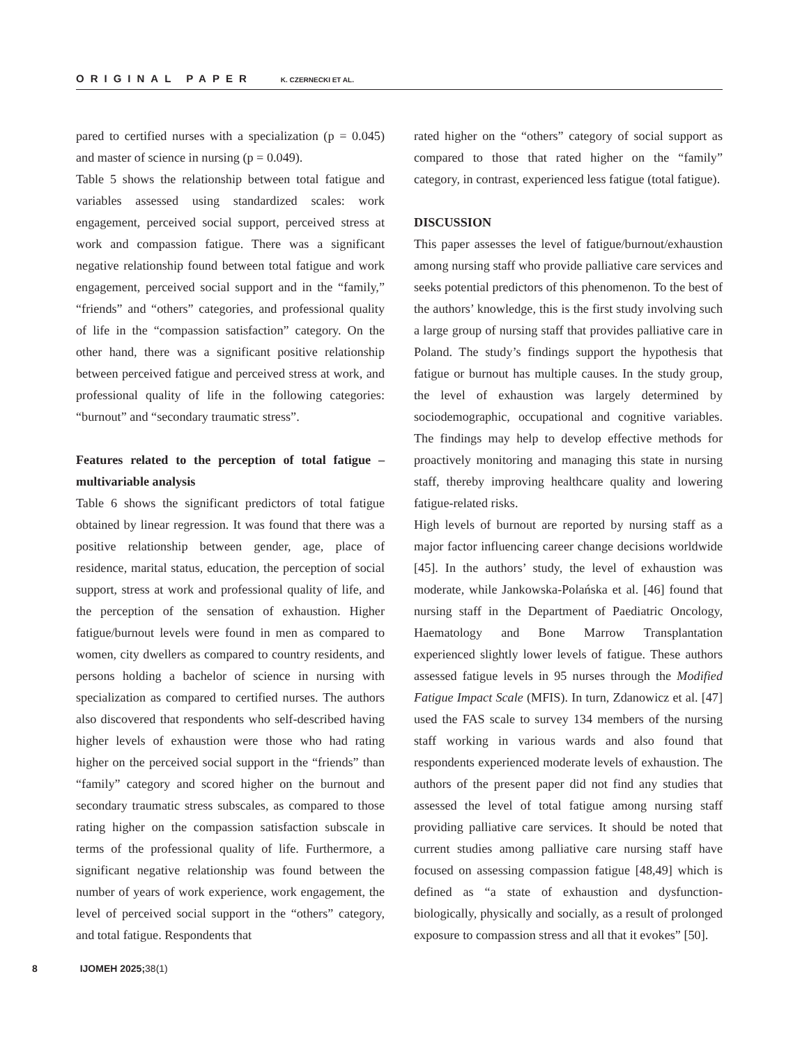ORIGINAL PAPER K. CZERNECKI ET AL.
pared to certified nurses with a specialization (p = 0.045) and master of science in nursing (p = 0.049).
Table 5 shows the relationship between total fatigue and variables assessed using standardized scales: work engagement, perceived social support, perceived stress at work and compassion fatigue. There was a significant negative relationship found between total fatigue and work engagement, perceived social support and in the “family,” “friends” and “others” categories, and professional quality of life in the “compassion satisfaction” category. On the other hand, there was a significant positive relationship between perceived fatigue and perceived stress at work, and professional quality of life in the following categories: “burnout” and “secondary traumatic stress”.
Features related to the perception of total fatigue – multivariable analysis
Table 6 shows the significant predictors of total fatigue obtained by linear regression. It was found that there was a positive relationship between gender, age, place of residence, marital status, education, the perception of social support, stress at work and professional quality of life, and the perception of the sensation of exhaustion. Higher fatigue/burnout levels were found in men as compared to women, city dwellers as compared to country residents, and persons holding a bachelor of science in nursing with specialization as compared to certified nurses. The authors also discovered that respondents who self-described having higher levels of exhaustion were those who had rating higher on the perceived social support in the “friends” than “family” category and scored higher on the burnout and secondary traumatic stress subscales, as compared to those rating higher on the compassion satisfaction subscale in terms of the professional quality of life. Furthermore, a significant negative relationship was found between the number of years of work experience, work engagement, the level of perceived social support in the “others” category, and total fatigue. Respondents that
rated higher on the “others” category of social support as compared to those that rated higher on the “family” category, in contrast, experienced less fatigue (total fatigue).
DISCUSSION
This paper assesses the level of fatigue/burnout/exhaustion among nursing staff who provide palliative care services and seeks potential predictors of this phenomenon. To the best of the authors’ knowledge, this is the first study involving such a large group of nursing staff that provides palliative care in Poland. The study’s findings support the hypothesis that fatigue or burnout has multiple causes. In the study group, the level of exhaustion was largely determined by sociodemographic, occupational and cognitive variables. The findings may help to develop effective methods for proactively monitoring and managing this state in nursing staff, thereby improving healthcare quality and lowering fatigue-related risks.
High levels of burnout are reported by nursing staff as a major factor influencing career change decisions worldwide [45]. In the authors’ study, the level of exhaustion was moderate, while Jankowska-Polańska et al. [46] found that nursing staff in the Department of Paediatric Oncology, Haematology and Bone Marrow Transplantation experienced slightly lower levels of fatigue. These authors assessed fatigue levels in 95 nurses through the Modified Fatigue Impact Scale (MFIS). In turn, Zdanowicz et al. [47] used the FAS scale to survey 134 members of the nursing staff working in various wards and also found that respondents experienced moderate levels of exhaustion. The authors of the present paper did not find any studies that assessed the level of total fatigue among nursing staff providing palliative care services. It should be noted that current studies among palliative care nursing staff have focused on assessing compassion fatigue [48,49] which is defined as “a state of exhaustion and dysfunction-biologically, physically and socially, as a result of prolonged exposure to compassion stress and all that it evokes” [50].
8 IJOMEH 2025; 38(1)